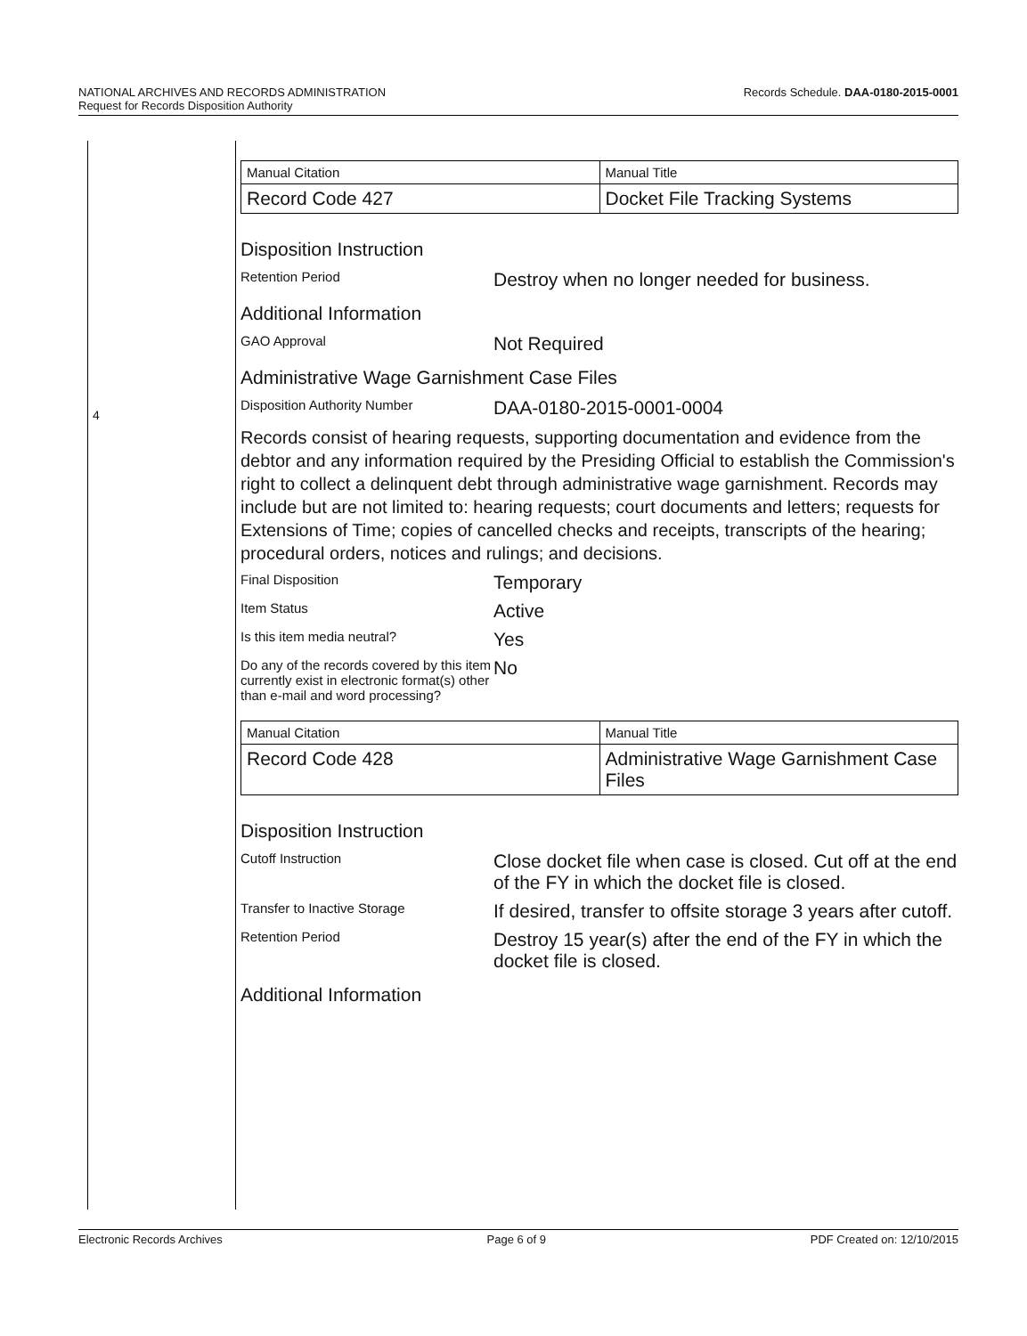Records Schedule. DAA-0180-2015-0001 NATIONAL ARCHIVES AND RECORDS ADMINISTRATION
Request for Records Disposition Authority
4
| Manual Citation | Manual Title |
| Record Code 427 | Docket File Tracking Systems |
Disposition Instruction
Retention Period
Destroy when no longer needed for business.
Additional Information
GAO Approval
Not Required
Administrative Wage Garnishment Case Files
Disposition Authority Number
DAA-0180-2015-0001-0004
Records consist of hearing requests, supporting documentation and evidence from the debtor and any information required by the Presiding Official to establish the Commission's right to collect a delinquent debt through administrative wage garnishment. Records may include but are not limited to: hearing requests; court documents and letters; requests for Extensions of Time; copies of cancelled checks and receipts, transcripts of the hearing; procedural orders, notices and rulings; and decisions.
Final Disposition
Temporary
Item Status
Active
Is this item media neutral?
Yes
Do any of the records covered by this item currently exist in electronic format(s) other than e-mail and word processing?
No
| Manual Citation | Manual Title |
| Record Code 428 | Administrative Wage Garnishment Case Files |
Disposition Instruction
Cutoff Instruction
Close docket file when case is closed. Cut off at the end of the FY in which the docket file is closed.
Transfer to Inactive Storage
If desired, transfer to offsite storage 3 years after cutoff.
Retention Period
Destroy 15 year(s) after the end of the FY in which the docket file is closed.
Additional Information
Electronic Records Archives Page 6 of 9 PDF Created on: 12/10/2015